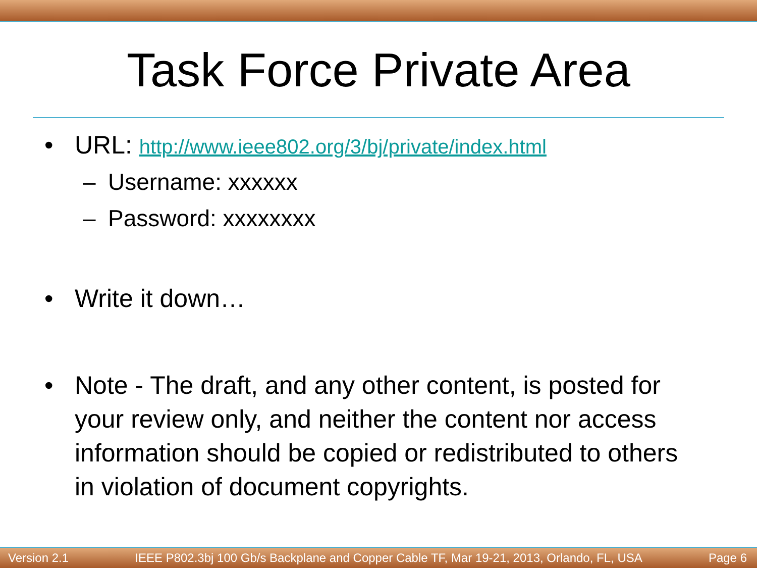Task Force Private Area
• URL: http://www.ieee802.org/3/bj/private/index.html
– Username: xxxxxx
– Password: xxxxxxxx
• Write it down…
• Note - The draft, and any other content, is posted for your review only, and neither the content nor access information should be copied or redistributed to others in violation of document copyrights.
Version 2.1 IEEE P802.3bj 100 Gb/s Backplane and Copper Cable TF, Mar 19-21, 2013, Orlando, FL, USA Page 6